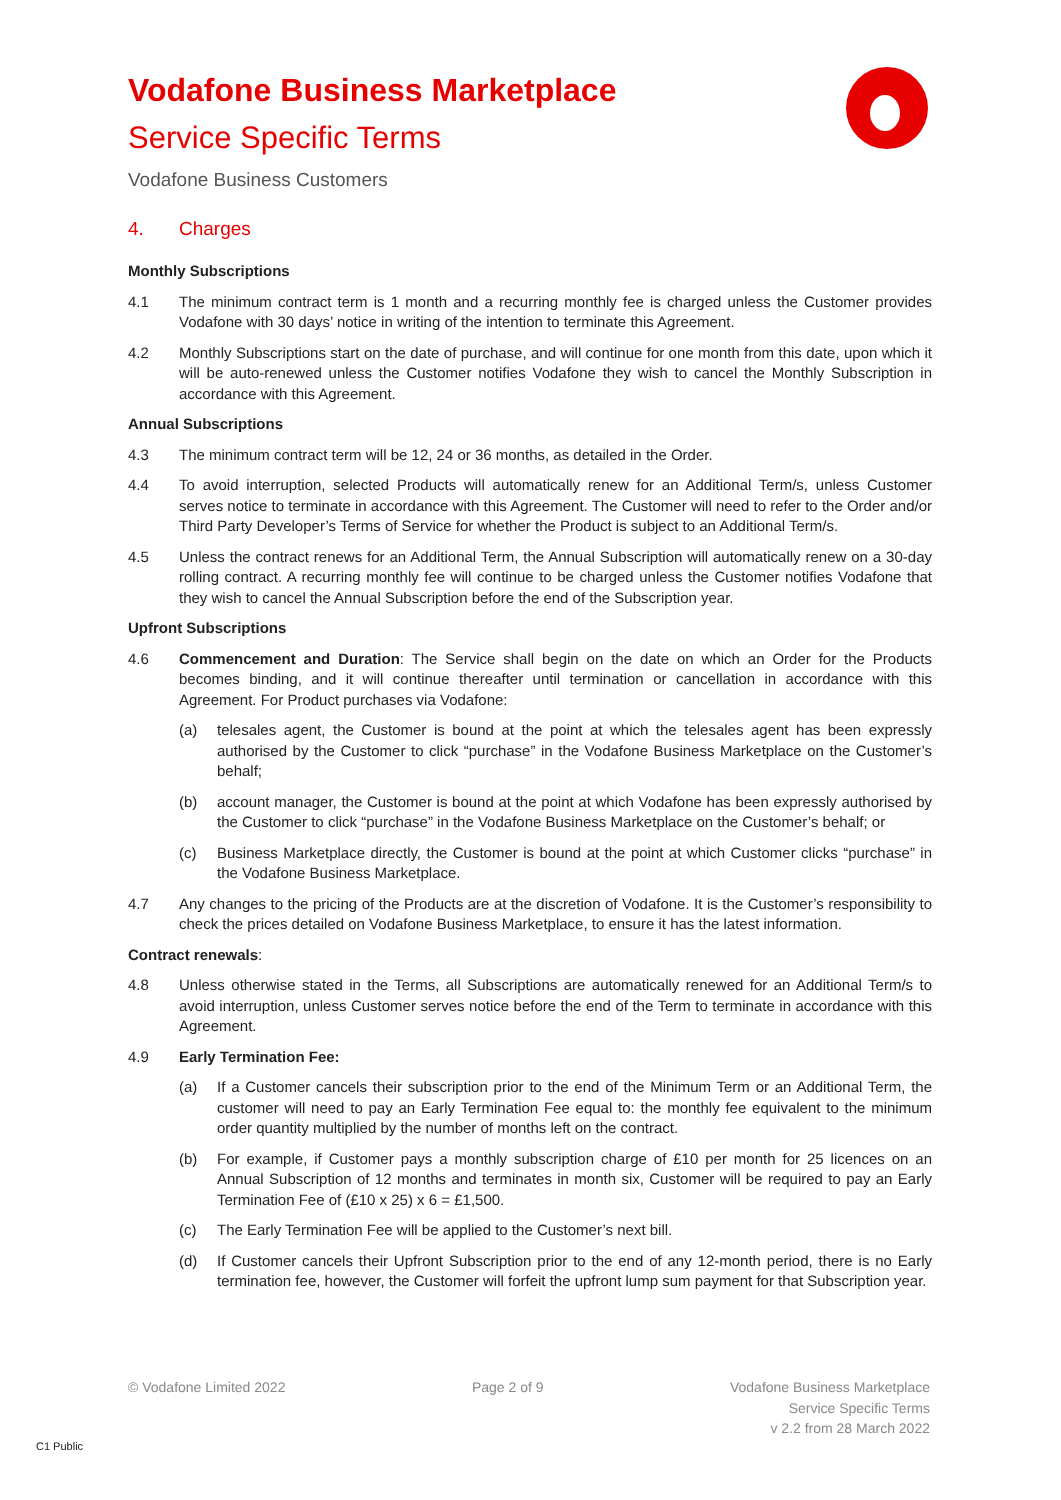Vodafone Business Marketplace
Service Specific Terms
Vodafone Business Customers
4. Charges
Monthly Subscriptions
4.1 The minimum contract term is 1 month and a recurring monthly fee is charged unless the Customer provides Vodafone with 30 days’ notice in writing of the intention to terminate this Agreement.
4.2 Monthly Subscriptions start on the date of purchase, and will continue for one month from this date, upon which it will be auto-renewed unless the Customer notifies Vodafone they wish to cancel the Monthly Subscription in accordance with this Agreement.
Annual Subscriptions
4.3 The minimum contract term will be 12, 24 or 36 months, as detailed in the Order.
4.4 To avoid interruption, selected Products will automatically renew for an Additional Term/s, unless Customer serves notice to terminate in accordance with this Agreement. The Customer will need to refer to the Order and/or Third Party Developer’s Terms of Service for whether the Product is subject to an Additional Term/s.
4.5 Unless the contract renews for an Additional Term, the Annual Subscription will automatically renew on a 30-day rolling contract. A recurring monthly fee will continue to be charged unless the Customer notifies Vodafone that they wish to cancel the Annual Subscription before the end of the Subscription year.
Upfront Subscriptions
4.6 Commencement and Duration: The Service shall begin on the date on which an Order for the Products becomes binding, and it will continue thereafter until termination or cancellation in accordance with this Agreement. For Product purchases via Vodafone:
(a) telesales agent, the Customer is bound at the point at which the telesales agent has been expressly authorised by the Customer to click “purchase” in the Vodafone Business Marketplace on the Customer’s behalf;
(b) account manager, the Customer is bound at the point at which Vodafone has been expressly authorised by the Customer to click “purchase” in the Vodafone Business Marketplace on the Customer’s behalf; or
(c) Business Marketplace directly, the Customer is bound at the point at which Customer clicks “purchase” in the Vodafone Business Marketplace.
4.7 Any changes to the pricing of the Products are at the discretion of Vodafone. It is the Customer’s responsibility to check the prices detailed on Vodafone Business Marketplace, to ensure it has the latest information.
Contract renewals:
4.8 Unless otherwise stated in the Terms, all Subscriptions are automatically renewed for an Additional Term/s to avoid interruption, unless Customer serves notice before the end of the Term to terminate in accordance with this Agreement.
4.9 Early Termination Fee:
(a) If a Customer cancels their subscription prior to the end of the Minimum Term or an Additional Term, the customer will need to pay an Early Termination Fee equal to: the monthly fee equivalent to the minimum order quantity multiplied by the number of months left on the contract.
(b) For example, if Customer pays a monthly subscription charge of £10 per month for 25 licences on an Annual Subscription of 12 months and terminates in month six, Customer will be required to pay an Early Termination Fee of (£10 x 25) x 6 = £1,500.
(c) The Early Termination Fee will be applied to the Customer’s next bill.
(d) If Customer cancels their Upfront Subscription prior to the end of any 12-month period, there is no Early termination fee, however, the Customer will forfeit the upfront lump sum payment for that Subscription year.
© Vodafone Limited 2022 Page 2 of 9 Vodafone Business Marketplace
Service Specific Terms
v 2.2 from 28 March 2022
C1 Public